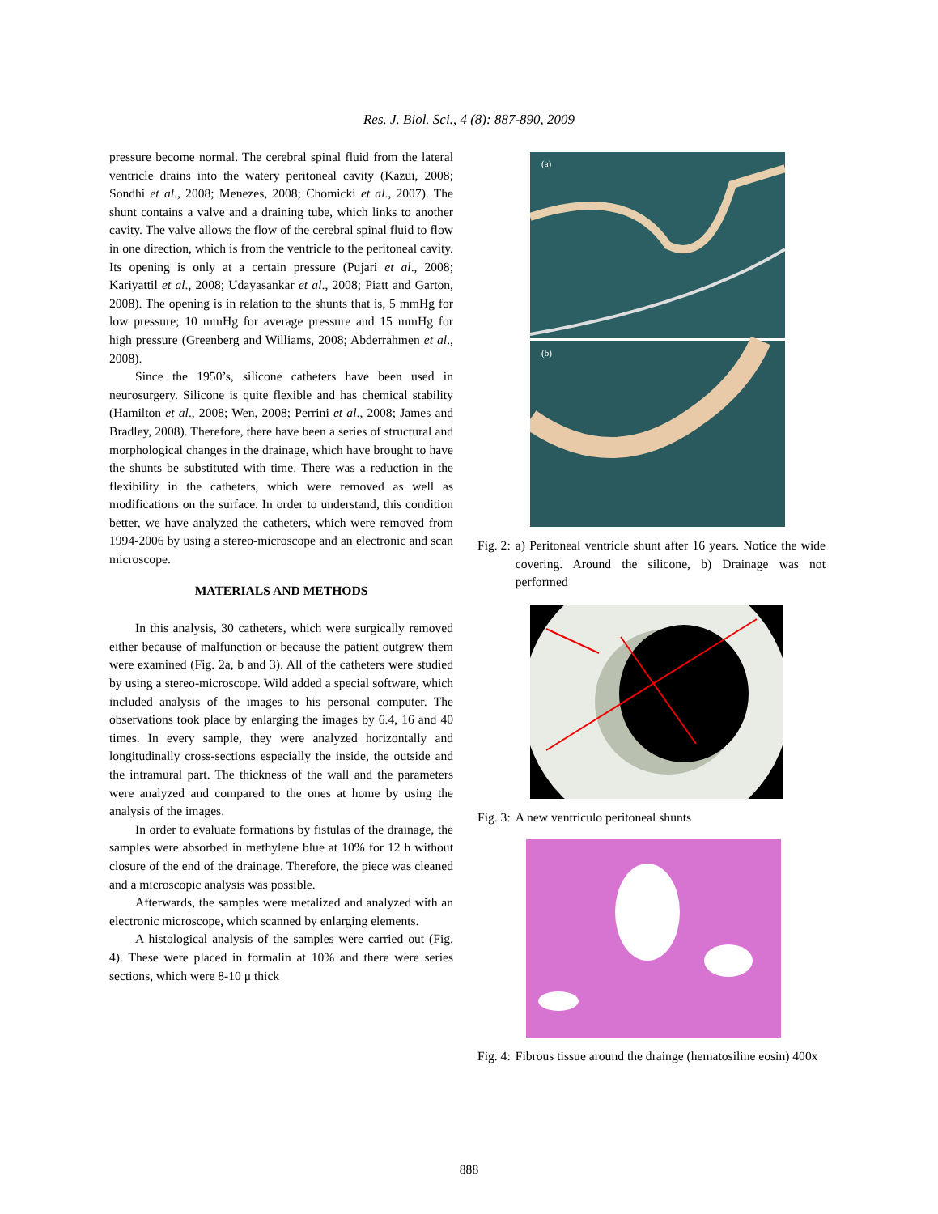Res. J. Biol. Sci., 4 (8): 887-890, 2009
pressure become normal. The cerebral spinal fluid from the lateral ventricle drains into the watery peritoneal cavity (Kazui, 2008; Sondhi et al., 2008; Menezes, 2008; Chomicki et al., 2007). The shunt contains a valve and a draining tube, which links to another cavity. The valve allows the flow of the cerebral spinal fluid to flow in one direction, which is from the ventricle to the peritoneal cavity. Its opening is only at a certain pressure (Pujari et al., 2008; Kariyattil et al., 2008; Udayasankar et al., 2008; Piatt and Garton, 2008). The opening is in relation to the shunts that is, 5 mmHg for low pressure; 10 mmHg for average pressure and 15 mmHg for high pressure (Greenberg and Williams, 2008; Abderrahmen et al., 2008).
Since the 1950’s, silicone catheters have been used in neurosurgery. Silicone is quite flexible and has chemical stability (Hamilton et al., 2008; Wen, 2008; Perrini et al., 2008; James and Bradley, 2008). Therefore, there have been a series of structural and morphological changes in the drainage, which have brought to have the shunts be substituted with time. There was a reduction in the flexibility in the catheters, which were removed as well as modifications on the surface. In order to understand, this condition better, we have analyzed the catheters, which were removed from 1994-2006 by using a stereo-microscope and an electronic and scan microscope.
MATERIALS AND METHODS
In this analysis, 30 catheters, which were surgically removed either because of malfunction or because the patient outgrew them were examined (Fig. 2a, b and 3). All of the catheters were studied by using a stereo-microscope. Wild added a special software, which included analysis of the images to his personal computer. The observations took place by enlarging the images by 6.4, 16 and 40 times. In every sample, they were analyzed horizontally and longitudinally cross-sections especially the inside, the outside and the intramural part. The thickness of the wall and the parameters were analyzed and compared to the ones at home by using the analysis of the images.
In order to evaluate formations by fistulas of the drainage, the samples were absorbed in methylene blue at 10% for 12 h without closure of the end of the drainage. Therefore, the piece was cleaned and a microscopic analysis was possible.
Afterwards, the samples were metalized and analyzed with an electronic microscope, which scanned by enlarging elements.
A histological analysis of the samples were carried out (Fig. 4). These were placed in formalin at 10% and there were series sections, which were 8-10 μ thick
(a)
(b)
Fig. 2: a) Peritoneal ventricle shunt after 16 years. Notice the wide covering. Around the silicone, b) Drainage was not performed
Fig. 3: A new ventriculo peritoneal shunts
Fig. 4: Fibrous tissue around the drainge (hematosiline eosin) 400x
888